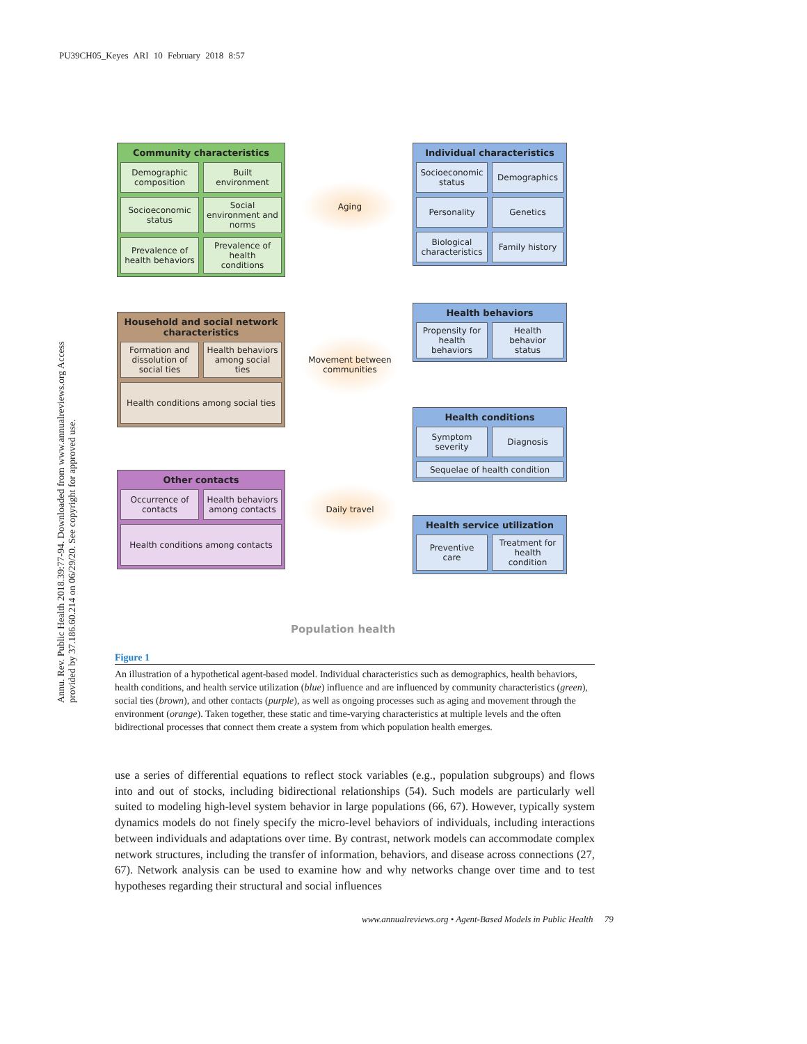PU39CH05_Keyes ARI 10 February 2018 8:57
Annu. Rev. Public Health 2018.39:77-94. Downloaded from www.annualreviews.org Access provided by 37.186.60.214 on 06/29/20. See copyright for approved use.
Community characteristics
Demographic composition
Built environment
Socioeconomic status
Social environment and norms
Prevalence of health behaviors
Prevalence of health conditions
Household and social network characteristics
Formation and dissolution of social ties
Health behaviors among social ties
Health conditions among social ties
Other contacts
Occurrence of contacts
Health behaviors among contacts
Health conditions among contacts
Aging
Movement between communities
Daily travel
Individual characteristics
Socioeconomic status
Demographics
Personality
Genetics
Biological characteristics
Family history
Health behaviors
Propensity for health behaviors
Health behavior status
Health conditions
Symptom severity
Diagnosis
Sequelae of health condition
Health service utilization
Preventive care
Treatment for health condition
Population health
Figure 1
An illustration of a hypothetical agent-based model. Individual characteristics such as demographics, health behaviors, health conditions, and health service utilization (blue) influence and are influenced by community characteristics (green), social ties (brown), and other contacts (purple), as well as ongoing processes such as aging and movement through the environment (orange). Taken together, these static and time-varying characteristics at multiple levels and the often bidirectional processes that connect them create a system from which population health emerges.
use a series of differential equations to reflect stock variables (e.g., population subgroups) and flows into and out of stocks, including bidirectional relationships (54). Such models are particularly well suited to modeling high-level system behavior in large populations (66, 67). However, typically system dynamics models do not finely specify the micro-level behaviors of individuals, including interactions between individuals and adaptations over time. By contrast, network models can accommodate complex network structures, including the transfer of information, behaviors, and disease across connections (27, 67). Network analysis can be used to examine how and why networks change over time and to test hypotheses regarding their structural and social influences
www.annualreviews.org • Agent-Based Models in Public Health 79